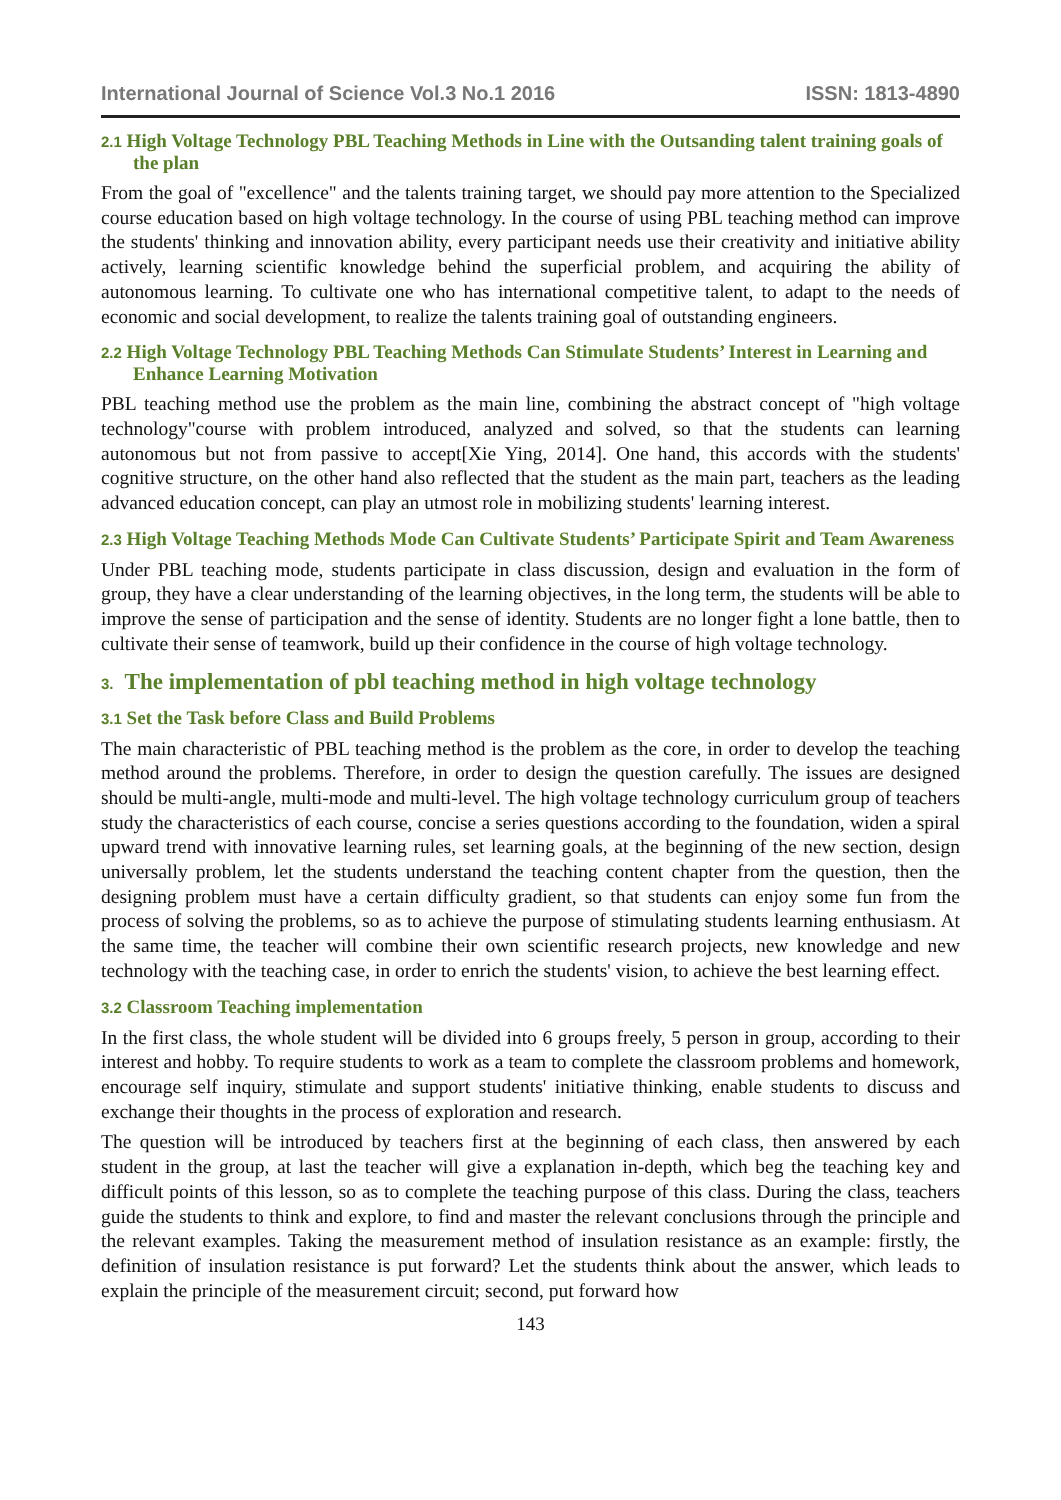International Journal of Science Vol.3 No.1 2016 ISSN: 1813-4890
2.1 High Voltage Technology PBL Teaching Methods in Line with the Outsanding talent training goals of the plan
From the goal of "excellence" and the talents training target, we should pay more attention to the Specialized course education based on high voltage technology. In the course of using PBL teaching method can improve the students' thinking and innovation ability, every participant needs use their creativity and initiative ability actively, learning scientific knowledge behind the superficial problem, and acquiring the ability of autonomous learning. To cultivate one who has international competitive talent, to adapt to the needs of economic and social development, to realize the talents training goal of outstanding engineers.
2.2 High Voltage Technology PBL Teaching Methods Can Stimulate Students’ Interest in Learning and Enhance Learning Motivation
PBL teaching method use the problem as the main line, combining the abstract concept of "high voltage technology"course with problem introduced, analyzed and solved, so that the students can learning autonomous but not from passive to accept[Xie Ying, 2014]. One hand, this accords with the students' cognitive structure, on the other hand also reflected that the student as the main part, teachers as the leading advanced education concept, can play an utmost role in mobilizing students' learning interest.
2.3 High Voltage Teaching Methods Mode Can Cultivate Students’ Participate Spirit and Team Awareness
Under PBL teaching mode, students participate in class discussion, design and evaluation in the form of group, they have a clear understanding of the learning objectives, in the long term, the students will be able to improve the sense of participation and the sense of identity. Students are no longer fight a lone battle, then to cultivate their sense of teamwork, build up their confidence in the course of high voltage technology.
3. The implementation of pbl teaching method in high voltage technology
3.1 Set the Task before Class and Build Problems
The main characteristic of PBL teaching method is the problem as the core, in order to develop the teaching method around the problems. Therefore, in order to design the question carefully. The issues are designed should be multi-angle, multi-mode and multi-level. The high voltage technology curriculum group of teachers study the characteristics of each course, concise a series questions according to the foundation, widen a spiral upward trend with innovative learning rules, set learning goals, at the beginning of the new section, design universally problem, let the students understand the teaching content chapter from the question, then the designing problem must have a certain difficulty gradient, so that students can enjoy some fun from the process of solving the problems, so as to achieve the purpose of stimulating students learning enthusiasm. At the same time, the teacher will combine their own scientific research projects, new knowledge and new technology with the teaching case, in order to enrich the students' vision, to achieve the best learning effect.
3.2 Classroom Teaching implementation
In the first class, the whole student will be divided into 6 groups freely, 5 person in group, according to their interest and hobby. To require students to work as a team to complete the classroom problems and homework, encourage self inquiry, stimulate and support students' initiative thinking, enable students to discuss and exchange their thoughts in the process of exploration and research.
The question will be introduced by teachers first at the beginning of each class, then answered by each student in the group, at last the teacher will give a explanation in-depth, which beg the teaching key and difficult points of this lesson, so as to complete the teaching purpose of this class. During the class, teachers guide the students to think and explore, to find and master the relevant conclusions through the principle and the relevant examples. Taking the measurement method of insulation resistance as an example: firstly, the definition of insulation resistance is put forward? Let the students think about the answer, which leads to explain the principle of the measurement circuit; second, put forward how
143